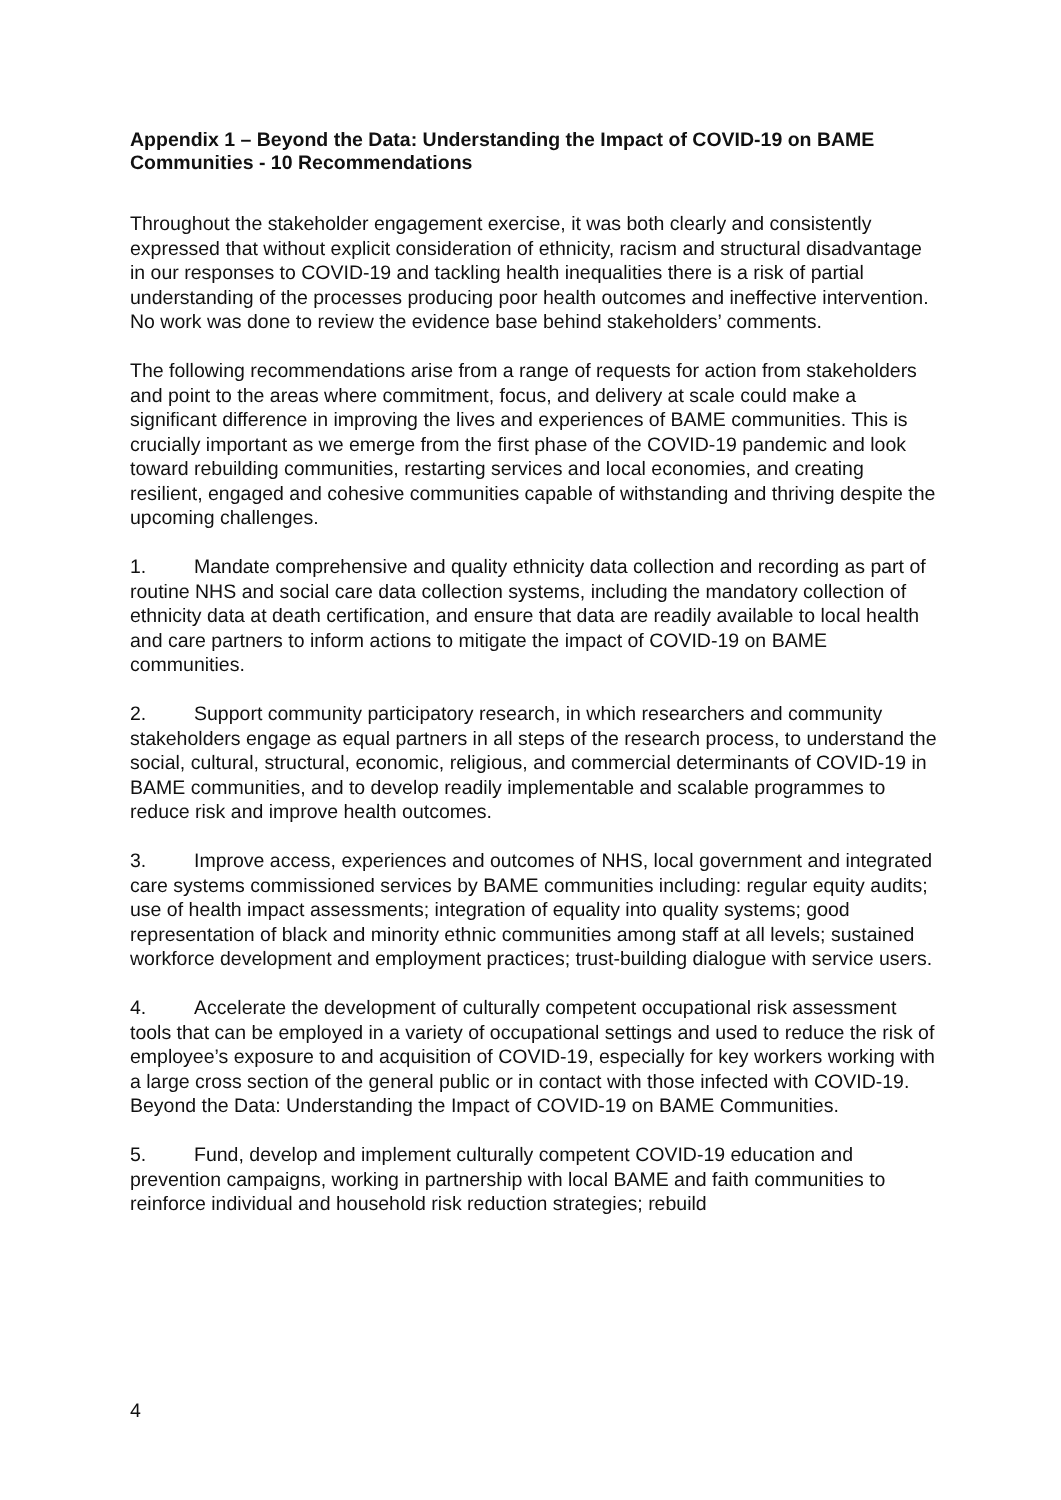Appendix 1 – Beyond the Data: Understanding the Impact of COVID-19 on BAME Communities - 10 Recommendations
Throughout the stakeholder engagement exercise, it was both clearly and consistently expressed that without explicit consideration of ethnicity, racism and structural disadvantage in our responses to COVID-19 and tackling health inequalities there is a risk of partial understanding of the processes producing poor health outcomes and ineffective intervention. No work was done to review the evidence base behind stakeholders’ comments.
The following recommendations arise from a range of requests for action from stakeholders and point to the areas where commitment, focus, and delivery at scale could make a significant difference in improving the lives and experiences of BAME communities. This is crucially important as we emerge from the first phase of the COVID-19 pandemic and look toward rebuilding communities, restarting services and local economies, and creating resilient, engaged and cohesive communities capable of withstanding and thriving despite the upcoming challenges.
1. Mandate comprehensive and quality ethnicity data collection and recording as part of routine NHS and social care data collection systems, including the mandatory collection of ethnicity data at death certification, and ensure that data are readily available to local health and care partners to inform actions to mitigate the impact of COVID-19 on BAME communities.
2. Support community participatory research, in which researchers and community stakeholders engage as equal partners in all steps of the research process, to understand the social, cultural, structural, economic, religious, and commercial determinants of COVID-19 in BAME communities, and to develop readily implementable and scalable programmes to reduce risk and improve health outcomes.
3. Improve access, experiences and outcomes of NHS, local government and integrated care systems commissioned services by BAME communities including: regular equity audits; use of health impact assessments; integration of equality into quality systems; good representation of black and minority ethnic communities among staff at all levels; sustained workforce development and employment practices; trust-building dialogue with service users.
4. Accelerate the development of culturally competent occupational risk assessment tools that can be employed in a variety of occupational settings and used to reduce the risk of employee’s exposure to and acquisition of COVID-19, especially for key workers working with a large cross section of the general public or in contact with those infected with COVID-19. Beyond the Data: Understanding the Impact of COVID-19 on BAME Communities.
5. Fund, develop and implement culturally competent COVID-19 education and prevention campaigns, working in partnership with local BAME and faith communities to reinforce individual and household risk reduction strategies; rebuild
4